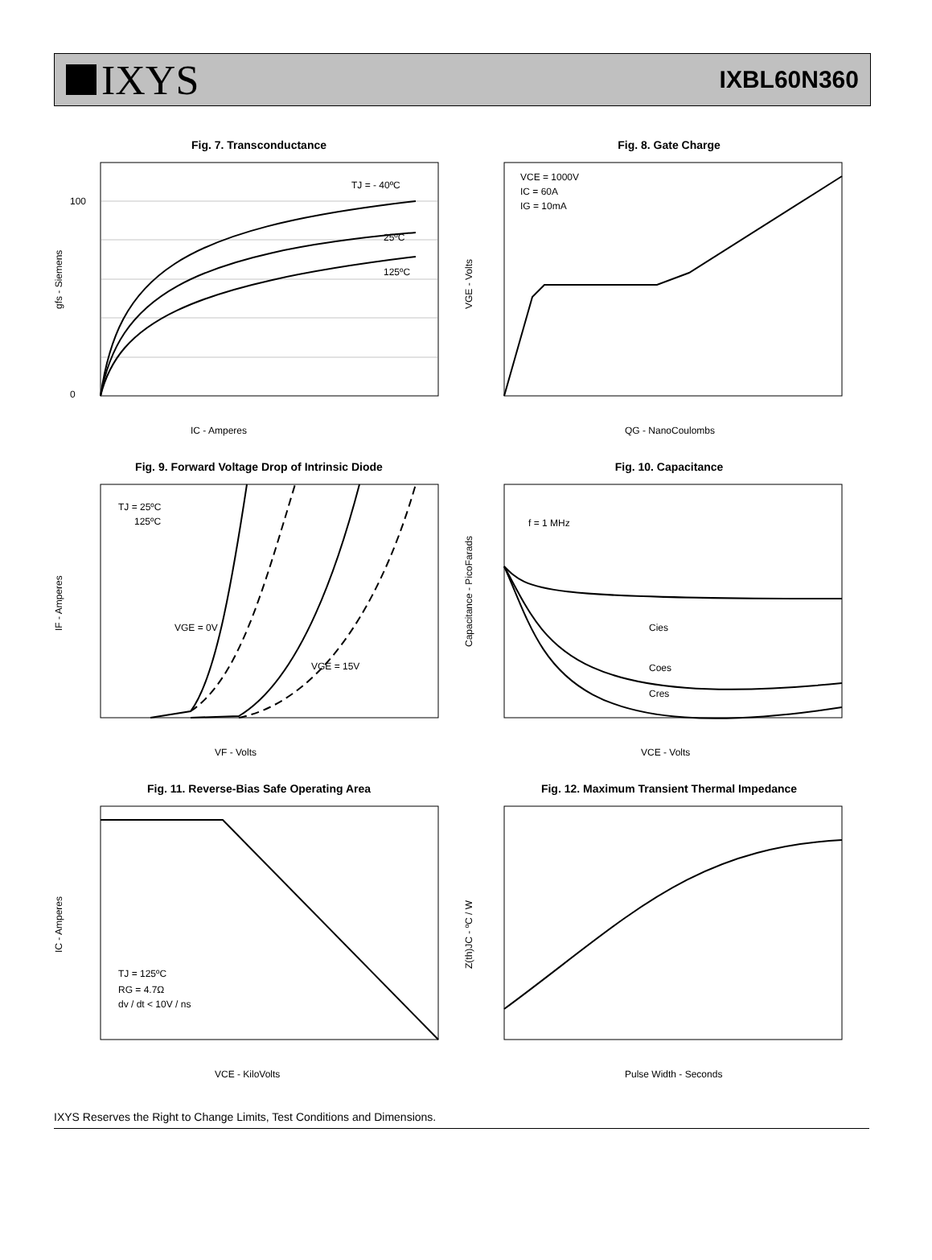IXYS
IXBL60N360
Fig. 7. Transconductance
TJ = - 40ºC
25ºC
125ºC
0
100
IC - Amperes
gfs - Siemens
Fig. 8. Gate Charge
VCE = 1000V
IC = 60A
IG = 10mA
QG - NanoCoulombs
VGE - Volts
Fig. 9. Forward Voltage Drop of Intrinsic Diode
TJ = 25ºC
125ºC
VGE = 0V
VGE = 15V
VF - Volts
IF - Amperes
Fig. 10. Capacitance
f = 1 MHz
Cies
Coes
Cres
VCE - Volts
Capacitance - PicoFarads
Fig. 11. Reverse-Bias Safe Operating Area
TJ = 125ºC
RG = 4.7Ω
dv / dt < 10V / ns
VCE - KiloVolts
IC - Amperes
Fig. 12. Maximum Transient Thermal Impedance
Pulse Width - Seconds
Z(th)JC - ºC / W
IXYS Reserves the Right to Change Limits, Test Conditions and Dimensions.